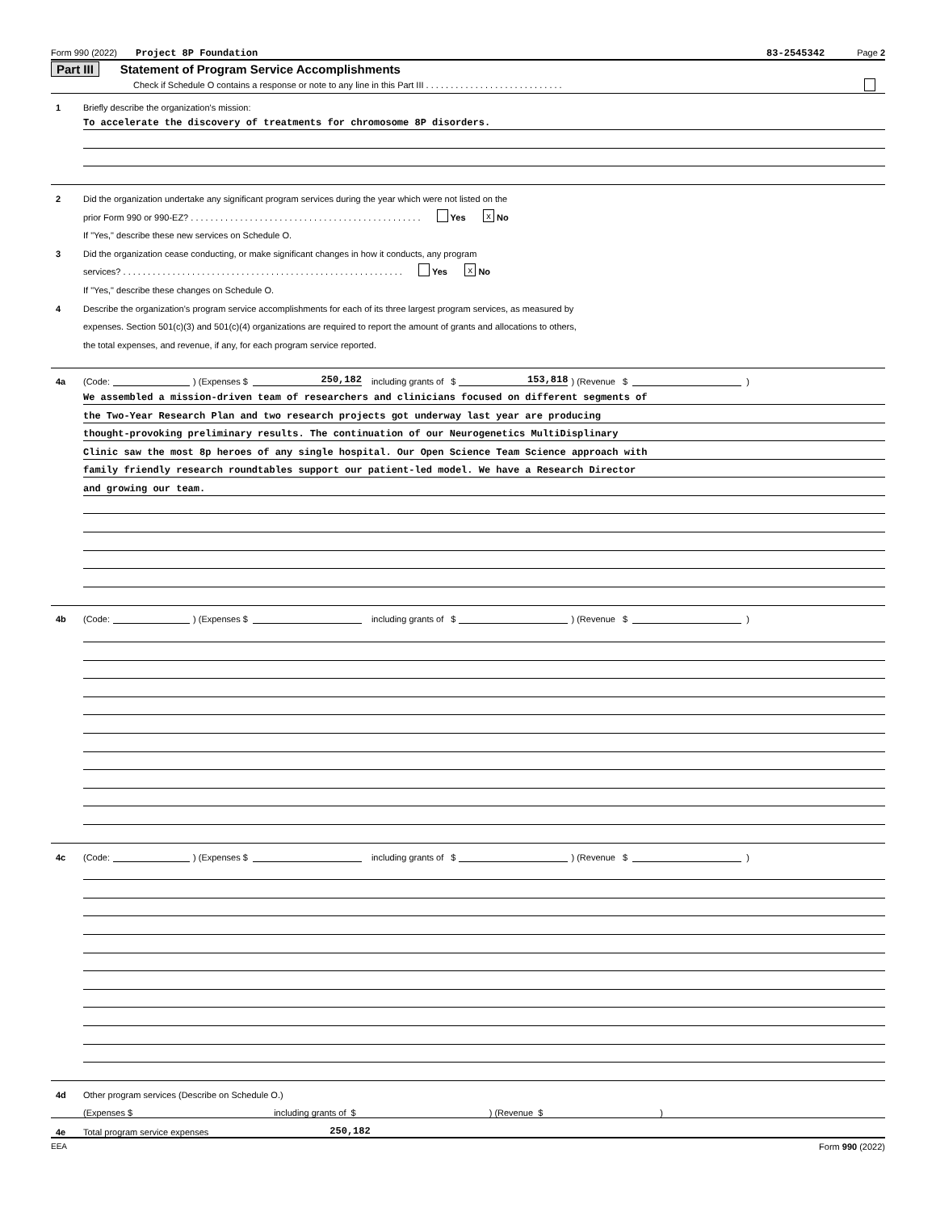Form 990 (2022) Project 8P Foundation 83-2545342 Page 2
Part III Statement of Program Service Accomplishments
Check if Schedule O contains a response or note to any line in this Part III . . . . . . . . . . . . . . . . . . . . . . . . . . . .
1 Briefly describe the organization's mission:
To accelerate the discovery of treatments for chromosome 8P disorders.
2 Did the organization undertake any significant program services during the year which were not listed on the
prior Form 990 or 990-EZ? . . . . . . . . . . . . . . . . . . . . . . . . . . . . . . . . . . . . . . . . . . . . . . . Yes x No
If "Yes," describe these new services on Schedule O.
3 Did the organization cease conducting, or make significant changes in how it conducts, any program
services? . . . . . . . . . . . . . . . . . . . . . . . . . . . . . . . . . . . . . . . . . . . . . . . . . . . . . . . . . Yes x No
If "Yes," describe these changes on Schedule O.
4 Describe the organization's program service accomplishments for each of its three largest program services, as measured by
expenses. Section 501(c)(3) and 501(c)(4) organizations are required to report the amount of grants and allocations to others,
the total expenses, and revenue, if any, for each program service reported.
4a (Code: ) (Expenses $ 250,182 including grants of $ 153,818 ) (Revenue $ )
We assembled a mission-driven team of researchers and clinicians focused on different segments of
the Two-Year Research Plan and two research projects got underway last year are producing
thought-provoking preliminary results. The continuation of our Neurogenetics MultiDisplinary
Clinic saw the most 8p heroes of any single hospital. Our Open Science Team Science approach with
family friendly research roundtables support our patient-led model. We have a Research Director
and growing our team.
4b (Code: ) (Expenses $ including grants of $ ) (Revenue $ )
4c (Code: ) (Expenses $ including grants of $ ) (Revenue $ )
4d Other program services (Describe on Schedule O.)
(Expenses $ including grants of $ ) (Revenue $ )
4e Total program service expenses 250,182
EEA Form 990 (2022)